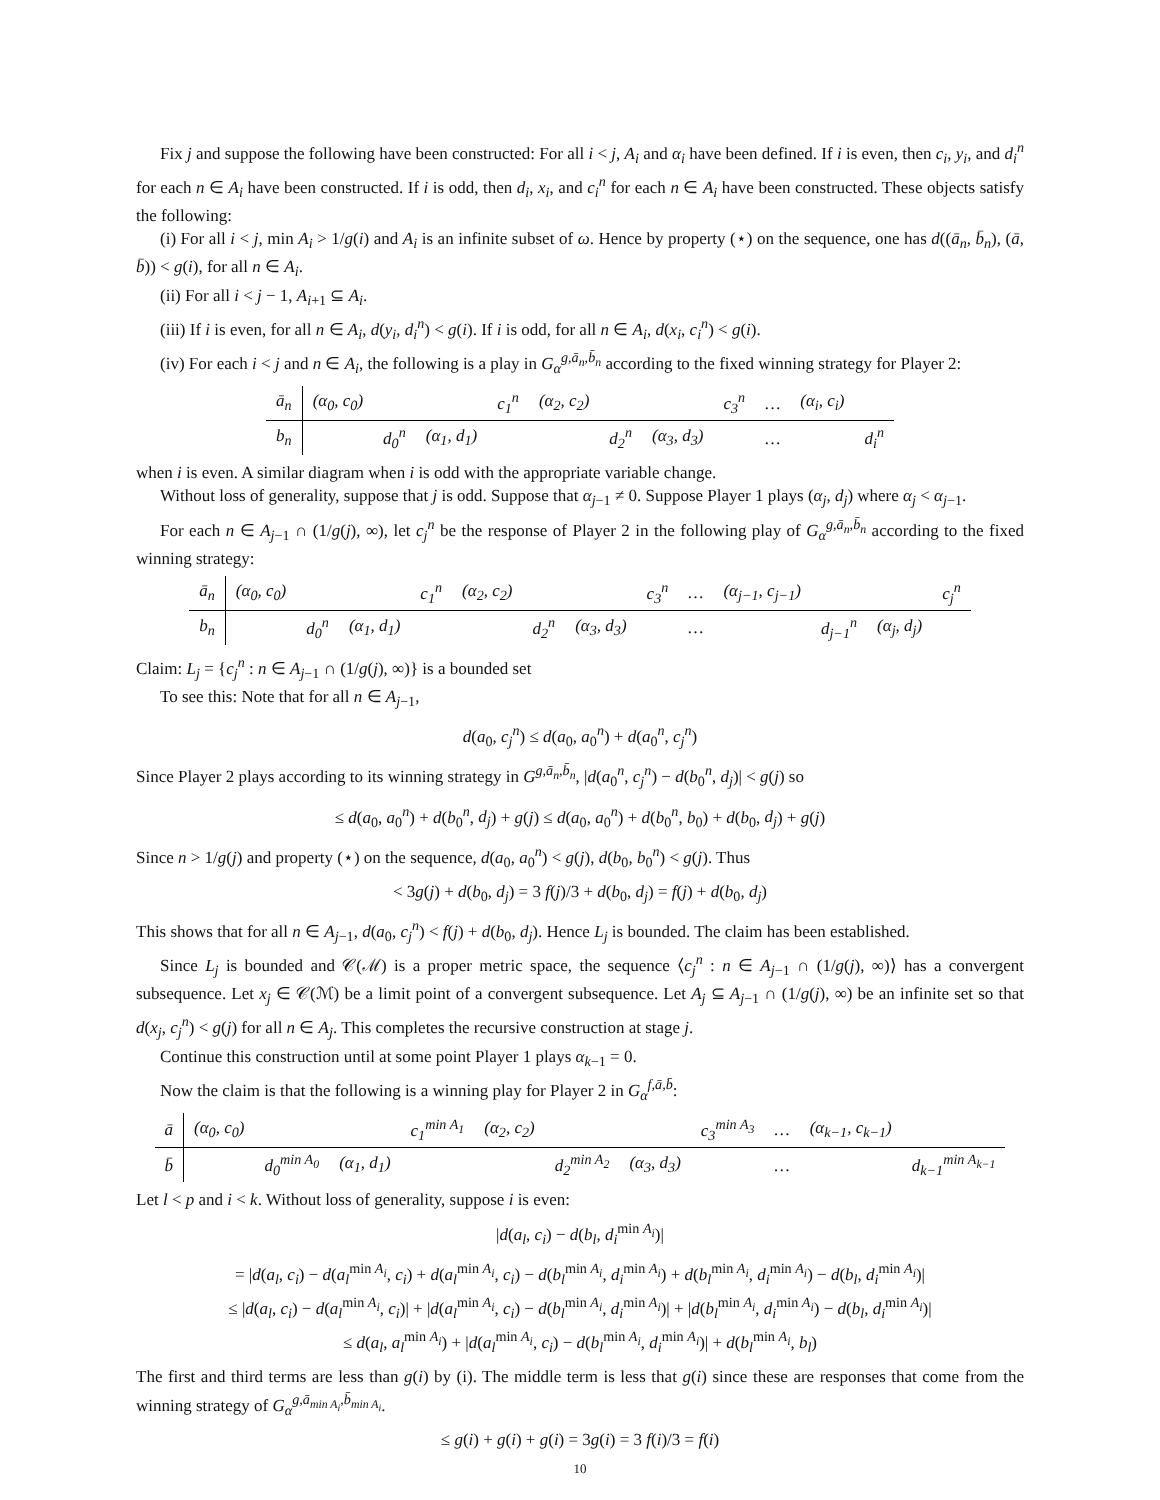Fix j and suppose the following have been constructed: For all i < j, A<sub>i</sub> and α<sub>i</sub> have been defined. If i is even, then c<sub>i</sub>, y<sub>i</sub>, and d<sub>i</sub><sup>n</sup> for each n ∈ A<sub>i</sub> have been constructed. If i is odd, then d<sub>i</sub>, x<sub>i</sub>, and c<sub>i</sub><sup>n</sup> for each n ∈ A<sub>i</sub> have been constructed. These objects satisfy the following:
(i) For all i < j, min A<sub>i</sub> > 1/g(i) and A<sub>i</sub> is an infinite subset of ω. Hence by property (⋆) on the sequence, one has d((ā<sub>n</sub>, b̄<sub>n</sub>), (ā, b̄)) < g(i), for all n ∈ A<sub>i</sub>.
(ii) For all i < j − 1, A<sub>i+1</sub> ⊆ A<sub>i</sub>.
(iii) If i is even, for all n ∈ A<sub>i</sub>, d(y<sub>i</sub>, d<sub>i</sub><sup>n</sup>) < g(i). If i is odd, for all n ∈ A<sub>i</sub>, d(x<sub>i</sub>, c<sub>i</sub><sup>n</sup>) < g(i).
(iv) For each i < j and n ∈ A<sub>i</sub>, the following is a play in G<sub>α</sub><sup>g,ā<sub>n</sub>,b̄<sub>n</sub></sup> according to the fixed winning strategy for Player 2:
| ā<sub>n</sub> | (α<sub>0</sub>, c<sub>0</sub>) | | | c<sub>1</sub><sup>n</sup> | (α<sub>2</sub>, c<sub>2</sub>) | | | c<sub>3</sub><sup>n</sup> | … | (α<sub>i</sub>, c<sub>i</sub>) | |
| b<sub>n</sub> | | d<sub>0</sub><sup>n</sup> | (α<sub>1</sub>, d<sub>1</sub>) | | | d<sub>2</sub><sup>n</sup> | (α<sub>3</sub>, d<sub>3</sub>) | | … | | d<sub>i</sub><sup>n</sup> |
when i is even. A similar diagram when i is odd with the appropriate variable change.
Without loss of generality, suppose that j is odd. Suppose that α<sub>j−1</sub> ≠ 0. Suppose Player 1 plays (α<sub>j</sub>, d<sub>j</sub>) where α<sub>j</sub> < α<sub>j−1</sub>.
For each n ∈ A<sub>j−1</sub> ∩ (1/g(j), ∞), let c<sub>j</sub><sup>n</sup> be the response of Player 2 in the following play of G<sub>α</sub><sup>g,ā<sub>n</sub>,b̄<sub>n</sub></sup> according to the fixed winning strategy:
| ā<sub>n</sub> | (α<sub>0</sub>, c<sub>0</sub>) | | | c<sub>1</sub><sup>n</sup> | (α<sub>2</sub>, c<sub>2</sub>) | | | c<sub>3</sub><sup>n</sup> | … | (α<sub>j−1</sub>, c<sub>j−1</sub>) | | | c<sub>j</sub><sup>n</sup> |
| b<sub>n</sub> | | d<sub>0</sub><sup>n</sup> | (α<sub>1</sub>, d<sub>1</sub>) | | | d<sub>2</sub><sup>n</sup> | (α<sub>3</sub>, d<sub>3</sub>) | | … | | d<sub>j−1</sub><sup>n</sup> | (α<sub>j</sub>, d<sub>j</sub>) | |
Claim: L<sub>j</sub> = {c<sub>j</sub><sup>n</sup> : n ∈ A<sub>j−1</sub> ∩ (1/g(j), ∞)} is a bounded set
To see this: Note that for all n ∈ A<sub>j−1</sub>,
d(a<sub>0</sub>, c<sub>j</sub><sup>n</sup>) ≤ d(a<sub>0</sub>, a<sub>0</sub><sup>n</sup>) + d(a<sub>0</sub><sup>n</sup>, c<sub>j</sub><sup>n</sup>)
Since Player 2 plays according to its winning strategy in G<sup>g,ā<sub>n</sub>,b̄<sub>n</sub></sup>, |d(a<sub>0</sub><sup>n</sup>, c<sub>j</sub><sup>n</sup>) − d(b<sub>0</sub><sup>n</sup>, d<sub>j</sub>)| < g(j) so
≤ d(a<sub>0</sub>, a<sub>0</sub><sup>n</sup>) + d(b<sub>0</sub><sup>n</sup>, d<sub>j</sub>) + g(j) ≤ d(a<sub>0</sub>, a<sub>0</sub><sup>n</sup>) + d(b<sub>0</sub><sup>n</sup>, b<sub>0</sub>) + d(b<sub>0</sub>, d<sub>j</sub>) + g(j)
Since n > 1/g(j) and property (⋆) on the sequence, d(a<sub>0</sub>, a<sub>0</sub><sup>n</sup>) < g(j), d(b<sub>0</sub>, b<sub>0</sub><sup>n</sup>) < g(j). Thus
< 3g(j) + d(b<sub>0</sub>, d<sub>j</sub>) = 3 f(j)/3 + d(b<sub>0</sub>, d<sub>j</sub>) = f(j) + d(b<sub>0</sub>, d<sub>j</sub>)
This shows that for all n ∈ A<sub>j−1</sub>, d(a<sub>0</sub>, c<sub>j</sub><sup>n</sup>) < f(j) + d(b<sub>0</sub>, d<sub>j</sub>). Hence L<sub>j</sub> is bounded. The claim has been established.
Since L<sub>j</sub> is bounded and 𝒞(ℳ) is a proper metric space, the sequence ⟨c<sub>j</sub><sup>n</sup> : n ∈ A<sub>j−1</sub> ∩ (1/g(j), ∞)⟩ has a convergent subsequence. Let x<sub>j</sub> ∈ 𝒞(ℳ) be a limit point of a convergent subsequence. Let A<sub>j</sub> ⊆ A<sub>j−1</sub> ∩ (1/g(j), ∞) be an infinite set so that d(x<sub>j</sub>, c<sub>j</sub><sup>n</sup>) < g(j) for all n ∈ A<sub>j</sub>. This completes the recursive construction at stage j.
Continue this construction until at some point Player 1 plays α<sub>k−1</sub> = 0.
Now the claim is that the following is a winning play for Player 2 in G<sub>α</sub><sup>f,ā,b̄</sup>:
| ā | (α<sub>0</sub>, c<sub>0</sub>) | | | c<sub>1</sub><sup>min A<sub>1</sub></sup> | (α<sub>2</sub>, c<sub>2</sub>) | | | c<sub>3</sub><sup>min A<sub>3</sub></sup> | … | (α<sub>k−1</sub>, c<sub>k−1</sub>) | |
| b̄ | | d<sub>0</sub><sup>min A<sub>0</sub></sup> | (α<sub>1</sub>, d<sub>1</sub>) | | | d<sub>2</sub><sup>min A<sub>2</sub></sup> | (α<sub>3</sub>, d<sub>3</sub>) | | … | | d<sub>k−1</sub><sup>min A<sub>k−1</sub></sup> |
Let l < p and i < k. Without loss of generality, suppose i is even:
|d(a<sub>l</sub>, c<sub>i</sub>) − d(b<sub>l</sub>, d<sub>i</sub><sup>min A<sub>i</sub></sup>)|
= |d(a<sub>l</sub>, c<sub>i</sub>) − d(a<sub>l</sub><sup>min A<sub>i</sub></sup>, c<sub>i</sub>) + d(a<sub>l</sub><sup>min A<sub>i</sub></sup>, c<sub>i</sub>) − d(b<sub>l</sub><sup>min A<sub>i</sub></sup>, d<sub>i</sub><sup>min A<sub>i</sub></sup>) + d(b<sub>l</sub><sup>min A<sub>i</sub></sup>, d<sub>i</sub><sup>min A<sub>i</sub></sup>) − d(b<sub>l</sub>, d<sub>i</sub><sup>min A<sub>i</sub></sup>)|
≤ |d(a<sub>l</sub>, c<sub>i</sub>) − d(a<sub>l</sub><sup>min A<sub>i</sub></sup>, c<sub>i</sub>)| + |d(a<sub>l</sub><sup>min A<sub>i</sub></sup>, c<sub>i</sub>) − d(b<sub>l</sub><sup>min A<sub>i</sub></sup>, d<sub>i</sub><sup>min A<sub>i</sub></sup>)| + |d(b<sub>l</sub><sup>min A<sub>i</sub></sup>, d<sub>i</sub><sup>min A<sub>i</sub></sup>) − d(b<sub>l</sub>, d<sub>i</sub><sup>min A<sub>i</sub></sup>)|
≤ d(a<sub>l</sub>, a<sub>l</sub><sup>min A<sub>i</sub></sup>) + |d(a<sub>l</sub><sup>min A<sub>i</sub></sup>, c<sub>i</sub>) − d(b<sub>l</sub><sup>min A<sub>i</sub></sup>, d<sub>i</sub><sup>min A<sub>i</sub></sup>)| + d(b<sub>l</sub><sup>min A<sub>i</sub></sup>, b<sub>l</sub>)
The first and third terms are less than g(i) by (i). The middle term is less that g(i) since these are responses that come from the winning strategy of G<sub>α</sub><sup>g,ā<sub>min A<sub>i</sub></sub>,b̄<sub>min A<sub>i</sub></sub></sup>.
≤ g(i) + g(i) + g(i) = 3g(i) = 3 f(i)/3 = f(i)
10